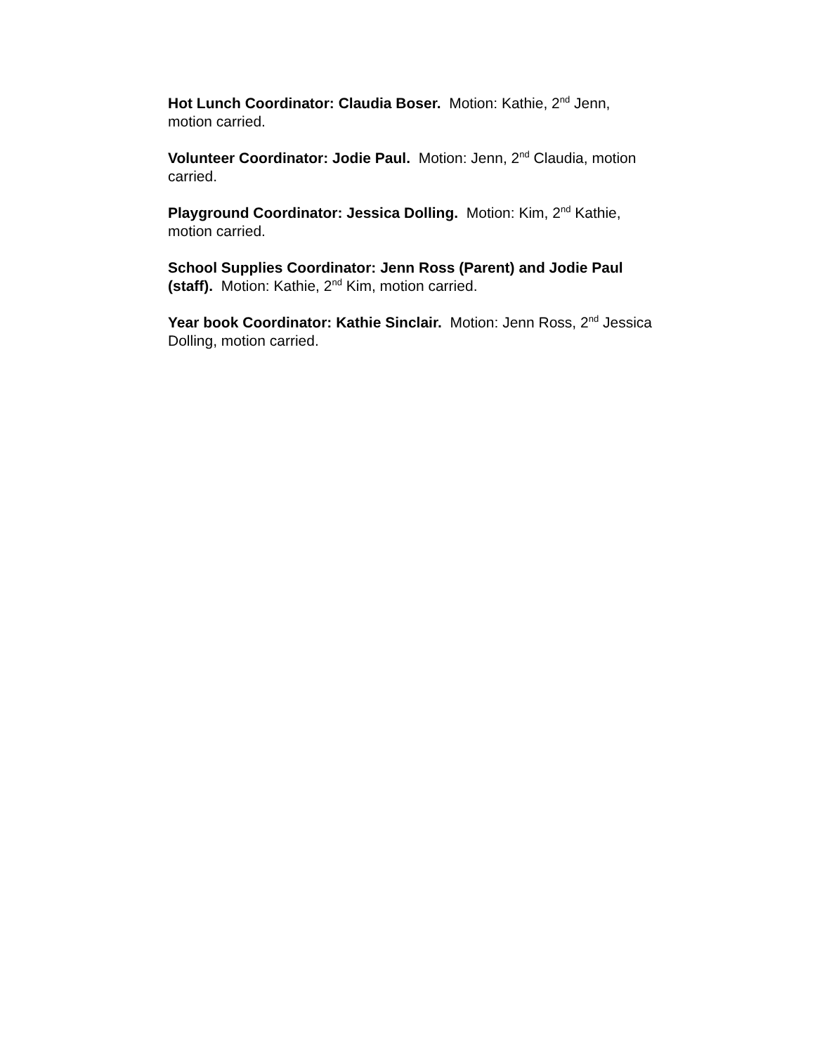Hot Lunch Coordinator: Claudia Boser. Motion: Kathie, 2<sup>nd</sup> Jenn,
motion carried.
Volunteer Coordinator: Jodie Paul. Motion: Jenn, 2<sup>nd</sup> Claudia, motion
carried.
Playground Coordinator: Jessica Dolling. Motion: Kim, 2<sup>nd</sup> Kathie,
motion carried.
School Supplies Coordinator: Jenn Ross (Parent) and Jodie Paul
(staff). Motion: Kathie, 2<sup>nd</sup> Kim, motion carried.
Year book Coordinator: Kathie Sinclair. Motion: Jenn Ross, 2<sup>nd</sup> Jessica
Dolling, motion carried.